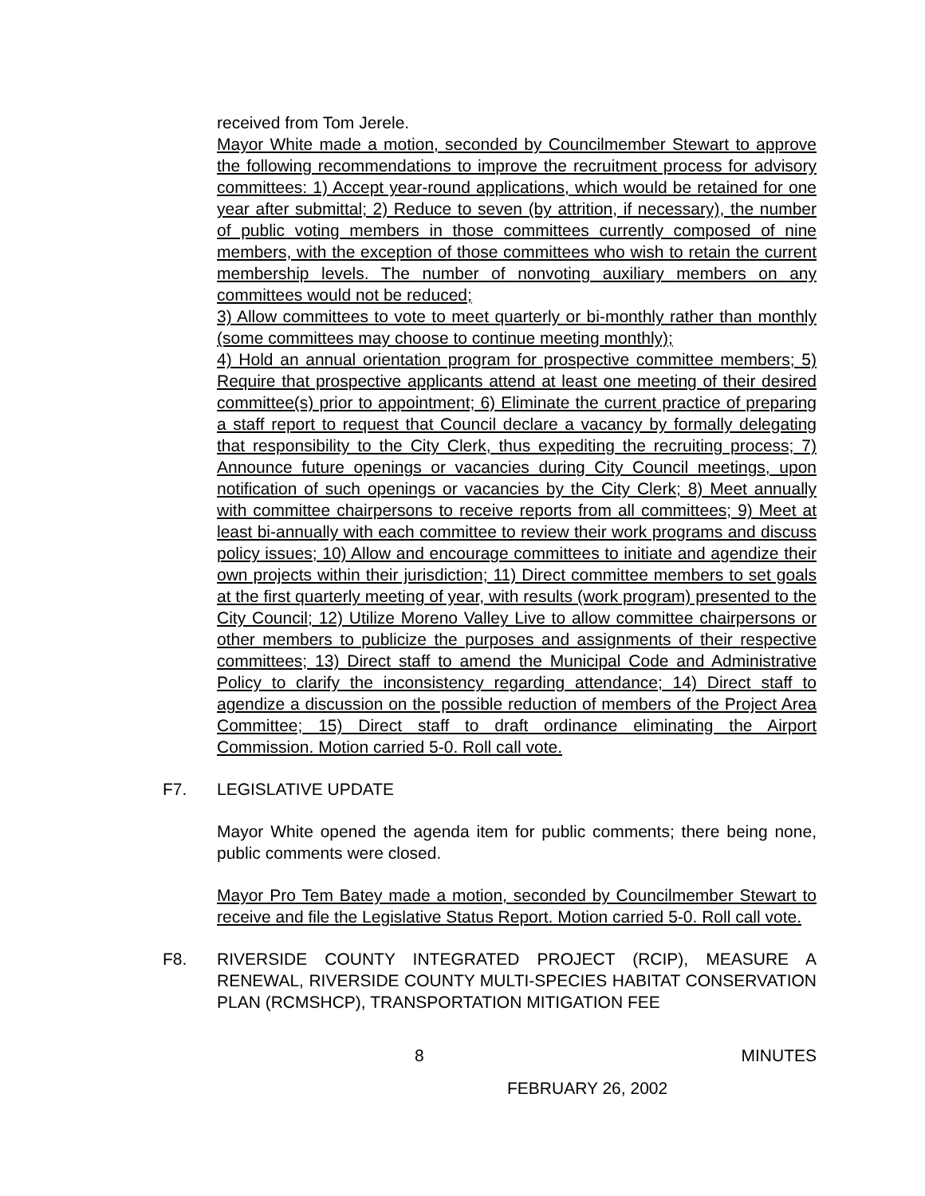received from Tom Jerele.
Mayor White made a motion, seconded by Councilmember Stewart to approve the following recommendations to improve the recruitment process for advisory committees: 1) Accept year-round applications, which would be retained for one year after submittal; 2) Reduce to seven (by attrition, if necessary), the number of public voting members in those committees currently composed of nine members, with the exception of those committees who wish to retain the current membership levels. The number of nonvoting auxiliary members on any committees would not be reduced;
3) Allow committees to vote to meet quarterly or bi-monthly rather than monthly (some committees may choose to continue meeting monthly);
4) Hold an annual orientation program for prospective committee members; 5) Require that prospective applicants attend at least one meeting of their desired committee(s) prior to appointment; 6) Eliminate the current practice of preparing a staff report to request that Council declare a vacancy by formally delegating that responsibility to the City Clerk, thus expediting the recruiting process; 7) Announce future openings or vacancies during City Council meetings, upon notification of such openings or vacancies by the City Clerk; 8) Meet annually with committee chairpersons to receive reports from all committees; 9) Meet at least bi-annually with each committee to review their work programs and discuss policy issues; 10) Allow and encourage committees to initiate and agendize their own projects within their jurisdiction; 11) Direct committee members to set goals at the first quarterly meeting of year, with results (work program) presented to the City Council; 12) Utilize Moreno Valley Live to allow committee chairpersons or other members to publicize the purposes and assignments of their respective committees; 13) Direct staff to amend the Municipal Code and Administrative Policy to clarify the inconsistency regarding attendance; 14) Direct staff to agendize a discussion on the possible reduction of members of the Project Area Committee; 15) Direct staff to draft ordinance eliminating the Airport Commission. Motion carried 5-0. Roll call vote.
F7. LEGISLATIVE UPDATE
Mayor White opened the agenda item for public comments; there being none, public comments were closed.
Mayor Pro Tem Batey made a motion, seconded by Councilmember Stewart to receive and file the Legislative Status Report. Motion carried 5-0. Roll call vote.
F8. RIVERSIDE COUNTY INTEGRATED PROJECT (RCIP), MEASURE A RENEWAL, RIVERSIDE COUNTY MULTI-SPECIES HABITAT CONSERVATION PLAN (RCMSHCP), TRANSPORTATION MITIGATION FEE
8 MINUTES
FEBRUARY 26, 2002